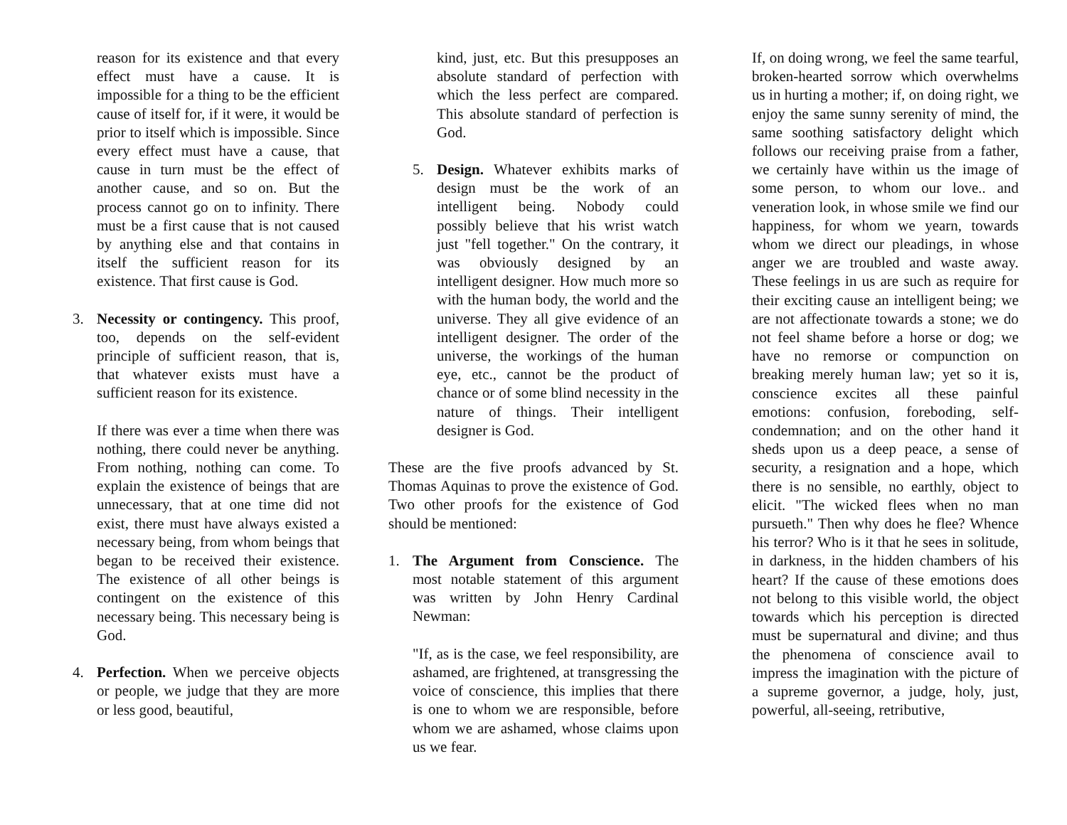reason for its existence and that every effect must have a cause. It is impossible for a thing to be the efficient cause of itself for, if it were, it would be prior to itself which is impossible. Since every effect must have a cause, that cause in turn must be the effect of another cause, and so on. But the process cannot go on to infinity. There must be a first cause that is not caused by anything else and that contains in itself the sufficient reason for its existence. That first cause is God.
3. Necessity or contingency. This proof, too, depends on the self-evident principle of sufficient reason, that is, that whatever exists must have a sufficient reason for its existence.
If there was ever a time when there was nothing, there could never be anything. From nothing, nothing can come. To explain the existence of beings that are unnecessary, that at one time did not exist, there must have always existed a necessary being, from whom beings that began to be received their existence. The existence of all other beings is contingent on the existence of this necessary being. This necessary being is God.
4. Perfection. When we perceive objects or people, we judge that they are more or less good, beautiful,
kind, just, etc. But this presupposes an absolute standard of perfection with which the less perfect are compared. This absolute standard of perfection is God.
5. Design. Whatever exhibits marks of design must be the work of an intelligent being. Nobody could possibly believe that his wrist watch just "fell together." On the contrary, it was obviously designed by an intelligent designer. How much more so with the human body, the world and the universe. They all give evidence of an intelligent designer. The order of the universe, the workings of the human eye, etc., cannot be the product of chance or of some blind necessity in the nature of things. Their intelligent designer is God.
These are the five proofs advanced by St. Thomas Aquinas to prove the existence of God. Two other proofs for the existence of God should be mentioned:
1. The Argument from Conscience. The most notable statement of this argument was written by John Henry Cardinal Newman:
"If, as is the case, we feel responsibility, are ashamed, are frightened, at transgressing the voice of conscience, this implies that there is one to whom we are responsible, before whom we are ashamed, whose claims upon us we fear.
If, on doing wrong, we feel the same tearful, broken-hearted sorrow which overwhelms us in hurting a mother; if, on doing right, we enjoy the same sunny serenity of mind, the same soothing satisfactory delight which follows our receiving praise from a father, we certainly have within us the image of some person, to whom our love.. and veneration look, in whose smile we find our happiness, for whom we yearn, towards whom we direct our pleadings, in whose anger we are troubled and waste away. These feelings in us are such as require for their exciting cause an intelligent being; we are not affectionate towards a stone; we do not feel shame before a horse or dog; we have no remorse or compunction on breaking merely human law; yet so it is, conscience excites all these painful emotions: confusion, foreboding, self-condemnation; and on the other hand it sheds upon us a deep peace, a sense of security, a resignation and a hope, which there is no sensible, no earthly, object to elicit. "The wicked flees when no man pursueth." Then why does he flee? Whence his terror? Who is it that he sees in solitude, in darkness, in the hidden chambers of his heart? If the cause of these emotions does not belong to this visible world, the object towards which his perception is directed must be supernatural and divine; and thus the phenomena of conscience avail to impress the imagination with the picture of a supreme governor, a judge, holy, just, powerful, all-seeing, retributive,